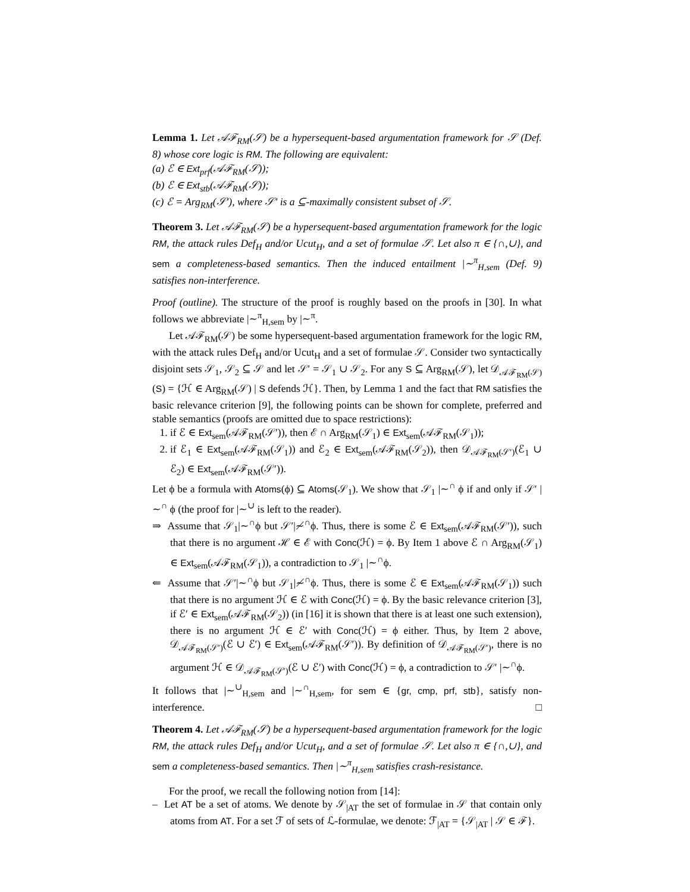Lemma 1. Let 𝒜ℱ<sub>RM</sub>(𝒮) be a hypersequent-based argumentation framework for 𝒮 (Def. 8) whose core logic is RM. The following are equivalent:
(a) ℰ ∈ Ext<sub>prf</sub>(𝒜ℱ<sub>RM</sub>(𝒮));
(b) ℰ ∈ Ext<sub>stb</sub>(𝒜ℱ<sub>RM</sub>(𝒮));
(c) ℰ = Arg<sub>RM</sub>(𝒮′), where 𝒮′ is a ⊆-maximally consistent subset of 𝒮.
Theorem 3. Let 𝒜ℱ<sub>RM</sub>(𝒮) be a hypersequent-based argumentation framework for the logic RM, the attack rules Def<sub>H</sub> and/or Ucut<sub>H</sub>, and a set of formulae 𝒮. Let also π ∈ {∩,∪}, and sem a completeness-based semantics. Then the induced entailment |∼<sup>π</sup><sub>H,sem</sub> (Def. 9) satisfies non-interference.
Proof (outline). The structure of the proof is roughly based on the proofs in [30]. In what follows we abbreviate |∼<sup>π</sup><sub>H,sem</sub> by |∼<sup>π</sup>.
Let 𝒜ℱ<sub>RM</sub>(𝒮) be some hypersequent-based argumentation framework for the logic RM, with the attack rules Def<sub>H</sub> and/or Ucut<sub>H</sub> and a set of formulae 𝒮. Consider two syntactically disjoint sets 𝒮<sub>1</sub>, 𝒮<sub>2</sub> ⊆ 𝒮 and let 𝒮′ = 𝒮<sub>1</sub> ∪ 𝒮<sub>2</sub>. For any S ⊆ Arg<sub>RM</sub>(𝒮), let 𝒟<sub>𝒜ℱ<sub>RM</sub>(𝒮)</sub>(S) = {ℋ ∈ Arg<sub>RM</sub>(𝒮) | S defends ℋ}. Then, by Lemma 1 and the fact that RM satisfies the basic relevance criterion [9], the following points can be shown for complete, preferred and stable semantics (proofs are omitted due to space restrictions):
1. if ℰ ∈ Ext<sub>sem</sub>(𝒜ℱ<sub>RM</sub>(𝒮′)), then ℰ ∩ Arg<sub>RM</sub>(𝒮<sub>1</sub>) ∈ Ext<sub>sem</sub>(𝒜ℱ<sub>RM</sub>(𝒮<sub>1</sub>));
2. if ℰ<sub>1</sub> ∈ Ext<sub>sem</sub>(𝒜ℱ<sub>RM</sub>(𝒮<sub>1</sub>)) and ℰ<sub>2</sub> ∈ Ext<sub>sem</sub>(𝒜ℱ<sub>RM</sub>(𝒮<sub>2</sub>)), then 𝒟<sub>𝒜ℱ<sub>RM</sub>(𝒮′)</sub>(ℰ<sub>1</sub> ∪ ℰ<sub>2</sub>) ∈ Ext<sub>sem</sub>(𝒜ℱ<sub>RM</sub>(𝒮′)).
Let ϕ be a formula with Atoms(ϕ) ⊆ Atoms(𝒮<sub>1</sub>). We show that 𝒮<sub>1</sub> |∼<sup>∩</sup> ϕ if and only if 𝒮′ |∼<sup>∩</sup> ϕ (the proof for |∼<sup>∪</sup> is left to the reader).
⇒ Assume that 𝒮<sub>1</sub>|∼<sup>∩</sup>ϕ but 𝒮′|≁<sup>∩</sup>ϕ. Thus, there is some ℰ ∈ Ext<sub>sem</sub>(𝒜ℱ<sub>RM</sub>(𝒮′)), such that there is no argument ℋ ∈ ℰ with Conc(ℋ) = ϕ. By Item 1 above ℰ ∩ Arg<sub>RM</sub>(𝒮<sub>1</sub>) ∈ Ext<sub>sem</sub>(𝒜ℱ<sub>RM</sub>(𝒮<sub>1</sub>)), a contradiction to 𝒮<sub>1</sub> |∼<sup>∩</sup>ϕ.
⇐ Assume that 𝒮′|∼<sup>∩</sup>ϕ but 𝒮<sub>1</sub>|≁<sup>∩</sup>ϕ. Thus, there is some ℰ ∈ Ext<sub>sem</sub>(𝒜ℱ<sub>RM</sub>(𝒮<sub>1</sub>)) such that there is no argument ℋ ∈ ℰ with Conc(ℋ) = ϕ. By the basic relevance criterion [3], if ℰ′ ∈ Ext<sub>sem</sub>(𝒜ℱ<sub>RM</sub>(𝒮<sub>2</sub>)) (in [16] it is shown that there is at least one such extension), there is no argument ℋ ∈ ℰ′ with Conc(ℋ) = ϕ either. Thus, by Item 2 above, 𝒟<sub>𝒜ℱ<sub>RM</sub>(𝒮′)</sub>(ℰ ∪ ℰ′) ∈ Ext<sub>sem</sub>(𝒜ℱ<sub>RM</sub>(𝒮′)). By definition of 𝒟<sub>𝒜ℱ<sub>RM</sub>(𝒮′)</sub>, there is no argument ℋ ∈ 𝒟<sub>𝒜ℱ<sub>RM</sub>(𝒮′)</sub>(ℰ ∪ ℰ′) with Conc(ℋ) = ϕ, a contradiction to 𝒮′ |∼<sup>∩</sup>ϕ.
It follows that |∼<sup>∪</sup><sub>H,sem</sub> and |∼<sup>∩</sup><sub>H,sem</sub>, for sem ∈ {gr, cmp, prf, stb}, satisfy non-interference. □
Theorem 4. Let 𝒜ℱ<sub>RM</sub>(𝒮) be a hypersequent-based argumentation framework for the logic RM, the attack rules Def<sub>H</sub> and/or Ucut<sub>H</sub>, and a set of formulae 𝒮. Let also π ∈ {∩,∪}, and sem a completeness-based semantics. Then |∼<sup>π</sup><sub>H,sem</sub> satisfies crash-resistance.
For the proof, we recall the following notion from [14]:
– Let AT be a set of atoms. We denote by 𝒮<sub>|AT</sub> the set of formulae in 𝒮 that contain only atoms from AT. For a set ℱ of sets of ℒ-formulae, we denote: ℱ<sub>|AT</sub> = {𝒮<sub>|AT</sub> | 𝒮 ∈ ℱ}.